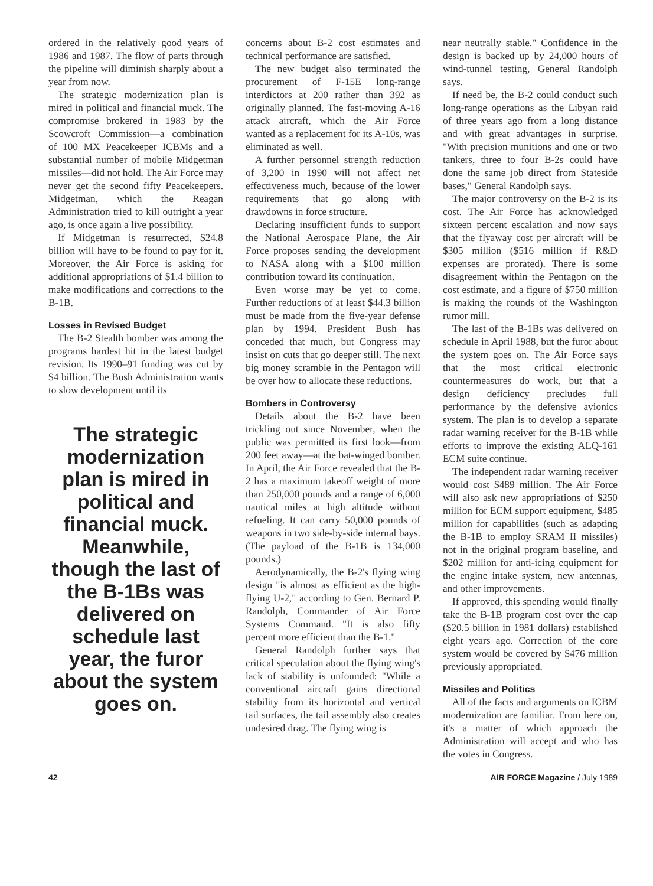ordered in the relatively good years of 1986 and 1987. The flow of parts through the pipeline will diminish sharply about a year from now.
The strategic modernization plan is mired in political and financial muck. The compromise brokered in 1983 by the Scowcroft Commission—a combination of 100 MX Peacekeeper ICBMs and a substantial number of mobile Midgetman missiles—did not hold. The Air Force may never get the second fifty Peacekeepers. Midgetman, which the Reagan Administration tried to kill outright a year ago, is once again a live possibility.
If Midgetman is resurrected, $24.8 billion will have to be found to pay for it. Moreover, the Air Force is asking for additional appropriations of $1.4 billion to make modifications and corrections to the B-1B.
Losses in Revised Budget
The B-2 Stealth bomber was among the programs hardest hit in the latest budget revision. Its 1990–91 funding was cut by $4 billion. The Bush Administration wants to slow development until its
The strategic modernization plan is mired in political and financial muck. Meanwhile, though the last of the B-1Bs was delivered on schedule last year, the furor about the system goes on.
concerns about B-2 cost estimates and technical performance are satisfied.
The new budget also terminated the procurement of F-15E long-range interdictors at 200 rather than 392 as originally planned. The fast-moving A-16 attack aircraft, which the Air Force wanted as a replacement for its A-10s, was eliminated as well.
A further personnel strength reduction of 3,200 in 1990 will not affect net effectiveness much, because of the lower requirements that go along with drawdowns in force structure.
Declaring insufficient funds to support the National Aerospace Plane, the Air Force proposes sending the development to NASA along with a $100 million contribution toward its continuation.
Even worse may be yet to come. Further reductions of at least $44.3 billion must be made from the five-year defense plan by 1994. President Bush has conceded that much, but Congress may insist on cuts that go deeper still. The next big money scramble in the Pentagon will be over how to allocate these reductions.
Bombers in Controversy
Details about the B-2 have been trickling out since November, when the public was permitted its first look—from 200 feet away—at the bat-winged bomber. In April, the Air Force revealed that the B-2 has a maximum takeoff weight of more than 250,000 pounds and a range of 6,000 nautical miles at high altitude without refueling. It can carry 50,000 pounds of weapons in two side-by-side internal bays. (The payload of the B-1B is 134,000 pounds.)
Aerodynamically, the B-2's flying wing design "is almost as efficient as the high-flying U-2," according to Gen. Bernard P. Randolph, Commander of Air Force Systems Command. "It is also fifty percent more efficient than the B-1."
General Randolph further says that critical speculation about the flying wing's lack of stability is unfounded: "While a conventional aircraft gains directional stability from its horizontal and vertical tail surfaces, the tail assembly also creates undesired drag. The flying wing is
near neutrally stable." Confidence in the design is backed up by 24,000 hours of wind-tunnel testing, General Randolph says.
If need be, the B-2 could conduct such long-range operations as the Libyan raid of three years ago from a long distance and with great advantages in surprise. "With precision munitions and one or two tankers, three to four B-2s could have done the same job direct from Stateside bases," General Randolph says.
The major controversy on the B-2 is its cost. The Air Force has acknowledged sixteen percent escalation and now says that the flyaway cost per aircraft will be $305 million ($516 million if R&D expenses are prorated). There is some disagreement within the Pentagon on the cost estimate, and a figure of $750 million is making the rounds of the Washington rumor mill.
The last of the B-1Bs was delivered on schedule in April 1988, but the furor about the system goes on. The Air Force says that the most critical electronic countermeasures do work, but that a design deficiency precludes full performance by the defensive avionics system. The plan is to develop a separate radar warning receiver for the B-1B while efforts to improve the existing ALQ-161 ECM suite continue.
The independent radar warning receiver would cost $489 million. The Air Force will also ask new appropriations of $250 million for ECM support equipment, $485 million for capabilities (such as adapting the B-1B to employ SRAM II missiles) not in the original program baseline, and $202 million for anti-icing equipment for the engine intake system, new antennas, and other improvements.
If approved, this spending would finally take the B-1B program cost over the cap ($20.5 billion in 1981 dollars) established eight years ago. Correction of the core system would be covered by $476 million previously appropriated.
Missiles and Politics
All of the facts and arguments on ICBM modernization are familiar. From here on, it's a matter of which approach the Administration will accept and who has the votes in Congress.
42 AIR FORCE Magazine / July 1989